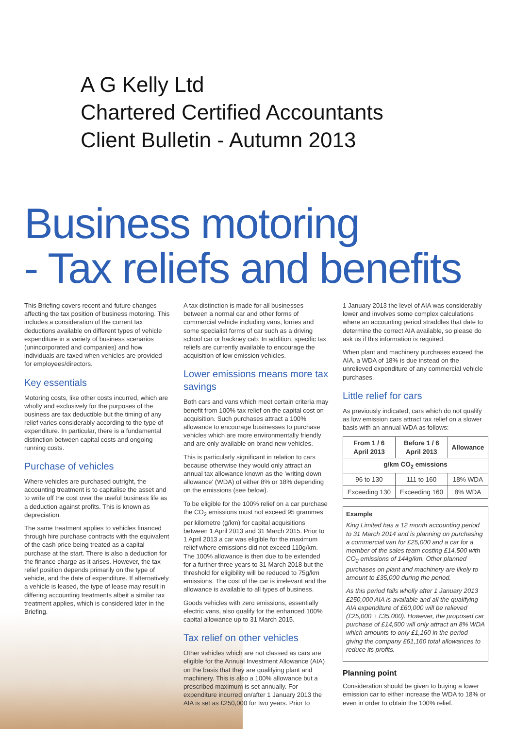A G Kelly Ltd
Chartered Certified Accountants
Client Bulletin - Autumn 2013
Business motoring
- Tax reliefs and benefits
This Briefing covers recent and future changes affecting the tax position of business motoring. This includes a consideration of the current tax deductions available on different types of vehicle expenditure in a variety of business scenarios (unincorporated and companies) and how individuals are taxed when vehicles are provided for employees/directors.
Key essentials
Motoring costs, like other costs incurred, which are wholly and exclusively for the purposes of the business are tax deductible but the timing of any relief varies considerably according to the type of expenditure. In particular, there is a fundamental distinction between capital costs and ongoing running costs.
Purchase of vehicles
Where vehicles are purchased outright, the accounting treatment is to capitalise the asset and to write off the cost over the useful business life as a deduction against profits. This is known as depreciation.
The same treatment applies to vehicles financed through hire purchase contracts with the equivalent of the cash price being treated as a capital purchase at the start. There is also a deduction for the finance charge as it arises. However, the tax relief position depends primarily on the type of vehicle, and the date of expenditure. If alternatively a vehicle is leased, the type of lease may result in differing accounting treatments albeit a similar tax treatment applies, which is considered later in the Briefing.
A tax distinction is made for all businesses between a normal car and other forms of commercial vehicle including vans, lorries and some specialist forms of car such as a driving school car or hackney cab. In addition, specific tax reliefs are currently available to encourage the acquisition of low emission vehicles.
Lower emissions means more tax savings
Both cars and vans which meet certain criteria may benefit from 100% tax relief on the capital cost on acquisition. Such purchases attract a 100% allowance to encourage businesses to purchase vehicles which are more environmentally friendly and are only available on brand new vehicles.
This is particularly significant in relation to cars because otherwise they would only attract an annual tax allowance known as the 'writing down allowance' (WDA) of either 8% or 18% depending on the emissions (see below).
To be eligible for the 100% relief on a car purchase the CO<sub>2</sub> emissions must not exceed 95 grammes per kilometre (g/km) for capital acquisitions between 1 April 2013 and 31 March 2015. Prior to 1 April 2013 a car was eligible for the maximum relief where emissions did not exceed 110g/km. The 100% allowance is then due to be extended for a further three years to 31 March 2018 but the threshold for eligibility will be reduced to 75g/km emissions. The cost of the car is irrelevant and the allowance is available to all types of business.
Goods vehicles with zero emissions, essentially electric vans, also qualify for the enhanced 100% capital allowance up to 31 March 2015.
Tax relief on other vehicles
Other vehicles which are not classed as cars are eligible for the Annual Investment Allowance (AIA) on the basis that they are qualifying plant and machinery. This is also a 100% allowance but a prescribed maximum is set annually. For expenditure incurred on/after 1 January 2013 the AIA is set as £250,000 for two years. Prior to
1 January 2013 the level of AIA was considerably lower and involves some complex calculations where an accounting period straddles that date to determine the correct AIA available, so please do ask us if this information is required.
When plant and machinery purchases exceed the AIA, a WDA of 18% is due instead on the unrelieved expenditure of any commercial vehicle purchases.
Little relief for cars
As previously indicated, cars which do not qualify as low emission cars attract tax relief on a slower basis with an annual WDA as follows:
| From 1 / 6 April 2013 | Before 1 / 6 April 2013 | Allowance |
| --- | --- | --- |
| g/km CO<sub>2</sub> emissions | | |
| 96 to 130 | 111 to 160 | 18% WDA |
| Exceeding 130 | Exceeding 160 | 8% WDA |
Example
King Limited has a 12 month accounting period to 31 March 2014 and is planning on purchasing a commercial van for £25,000 and a car for a member of the sales team costing £14,500 with CO<sub>2</sub> emissions of 144g/km. Other planned purchases on plant and machinery are likely to amount to £35,000 during the period.
As this period falls wholly after 1 January 2013 £250,000 AIA is available and all the qualifying AIA expenditure of £60,000 will be relieved (£25,000 + £35,000). However, the proposed car purchase of £14,500 will only attract an 8% WDA which amounts to only £1,160 in the period giving the company £61,160 total allowances to reduce its profits.
Planning point
Consideration should be given to buying a lower emission car to either increase the WDA to 18% or even in order to obtain the 100% relief.